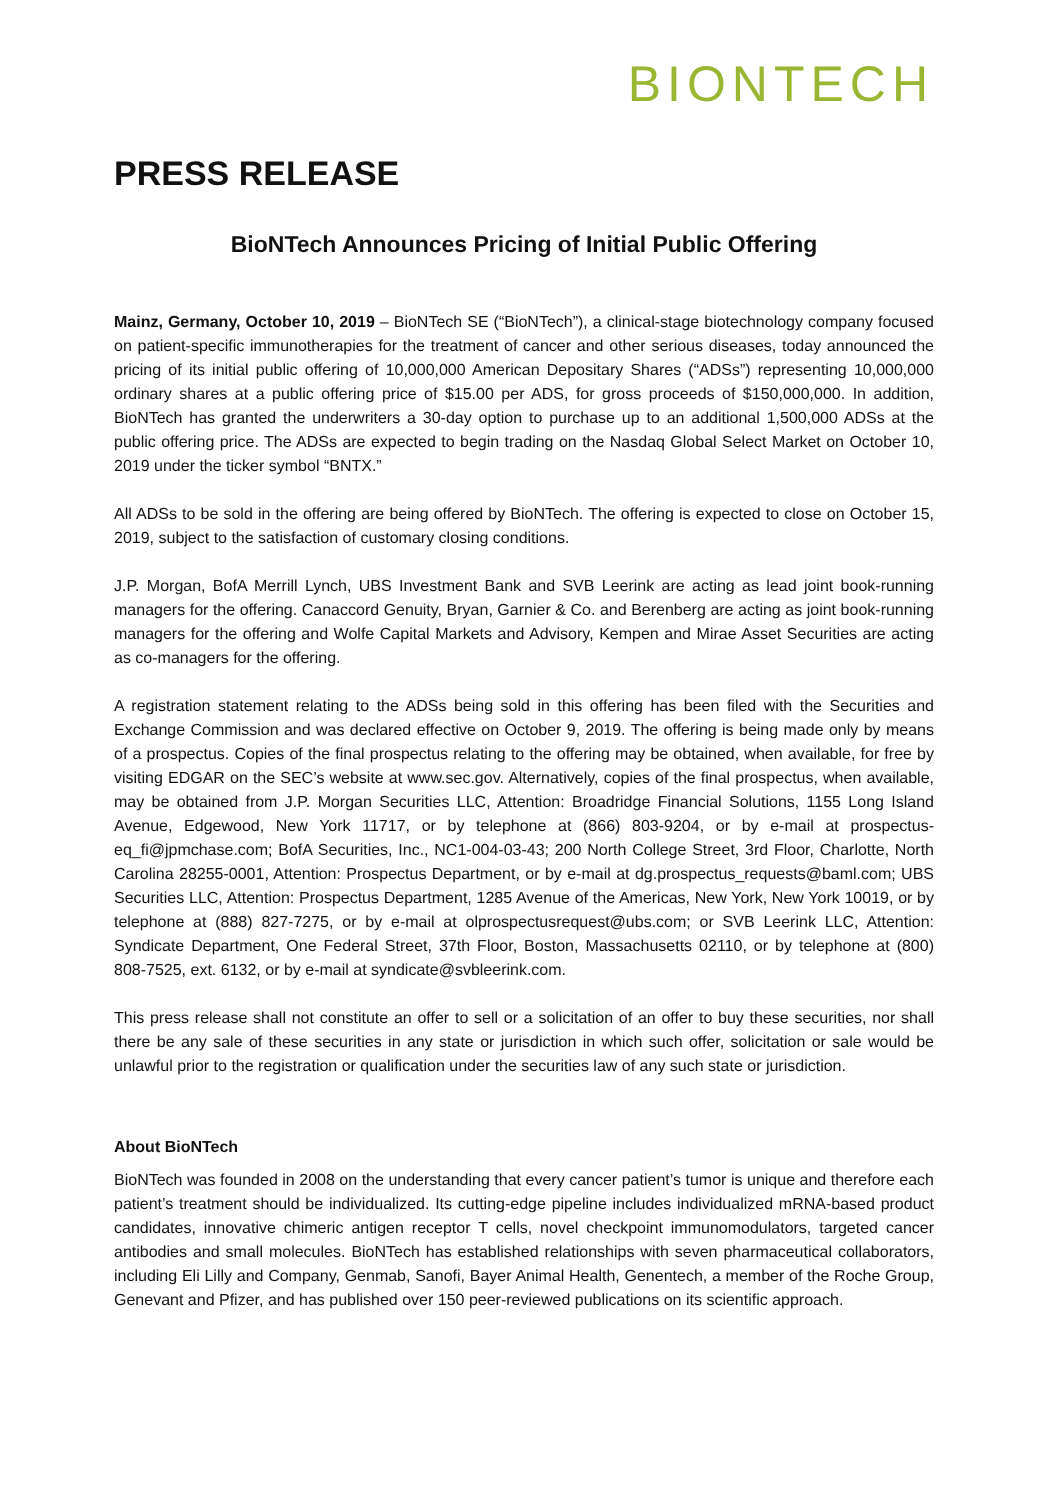BIONTECH
PRESS RELEASE
BioNTech Announces Pricing of Initial Public Offering
Mainz, Germany, October 10, 2019 – BioNTech SE (“BioNTech”), a clinical-stage biotechnology company focused on patient-specific immunotherapies for the treatment of cancer and other serious diseases, today announced the pricing of its initial public offering of 10,000,000 American Depositary Shares (“ADSs”) representing 10,000,000 ordinary shares at a public offering price of $15.00 per ADS, for gross proceeds of $150,000,000. In addition, BioNTech has granted the underwriters a 30-day option to purchase up to an additional 1,500,000 ADSs at the public offering price. The ADSs are expected to begin trading on the Nasdaq Global Select Market on October 10, 2019 under the ticker symbol “BNTX.”
All ADSs to be sold in the offering are being offered by BioNTech. The offering is expected to close on October 15, 2019, subject to the satisfaction of customary closing conditions.
J.P. Morgan, BofA Merrill Lynch, UBS Investment Bank and SVB Leerink are acting as lead joint book-running managers for the offering. Canaccord Genuity, Bryan, Garnier & Co. and Berenberg are acting as joint book-running managers for the offering and Wolfe Capital Markets and Advisory, Kempen and Mirae Asset Securities are acting as co-managers for the offering.
A registration statement relating to the ADSs being sold in this offering has been filed with the Securities and Exchange Commission and was declared effective on October 9, 2019. The offering is being made only by means of a prospectus. Copies of the final prospectus relating to the offering may be obtained, when available, for free by visiting EDGAR on the SEC’s website at www.sec.gov. Alternatively, copies of the final prospectus, when available, may be obtained from J.P. Morgan Securities LLC, Attention: Broadridge Financial Solutions, 1155 Long Island Avenue, Edgewood, New York 11717, or by telephone at (866) 803-9204, or by e-mail at prospectus-eq_fi@jpmchase.com; BofA Securities, Inc., NC1-004-03-43; 200 North College Street, 3rd Floor, Charlotte, North Carolina 28255-0001, Attention: Prospectus Department, or by e-mail at dg.prospectus_requests@baml.com; UBS Securities LLC, Attention: Prospectus Department, 1285 Avenue of the Americas, New York, New York 10019, or by telephone at (888) 827-7275, or by e-mail at olprospectusrequest@ubs.com; or SVB Leerink LLC, Attention: Syndicate Department, One Federal Street, 37th Floor, Boston, Massachusetts 02110, or by telephone at (800) 808-7525, ext. 6132, or by e-mail at syndicate@svbleerink.com.
This press release shall not constitute an offer to sell or a solicitation of an offer to buy these securities, nor shall there be any sale of these securities in any state or jurisdiction in which such offer, solicitation or sale would be unlawful prior to the registration or qualification under the securities law of any such state or jurisdiction.
About BioNTech
BioNTech was founded in 2008 on the understanding that every cancer patient’s tumor is unique and therefore each patient’s treatment should be individualized. Its cutting-edge pipeline includes individualized mRNA-based product candidates, innovative chimeric antigen receptor T cells, novel checkpoint immunomodulators, targeted cancer antibodies and small molecules. BioNTech has established relationships with seven pharmaceutical collaborators, including Eli Lilly and Company, Genmab, Sanofi, Bayer Animal Health, Genentech, a member of the Roche Group, Genevant and Pfizer, and has published over 150 peer-reviewed publications on its scientific approach.